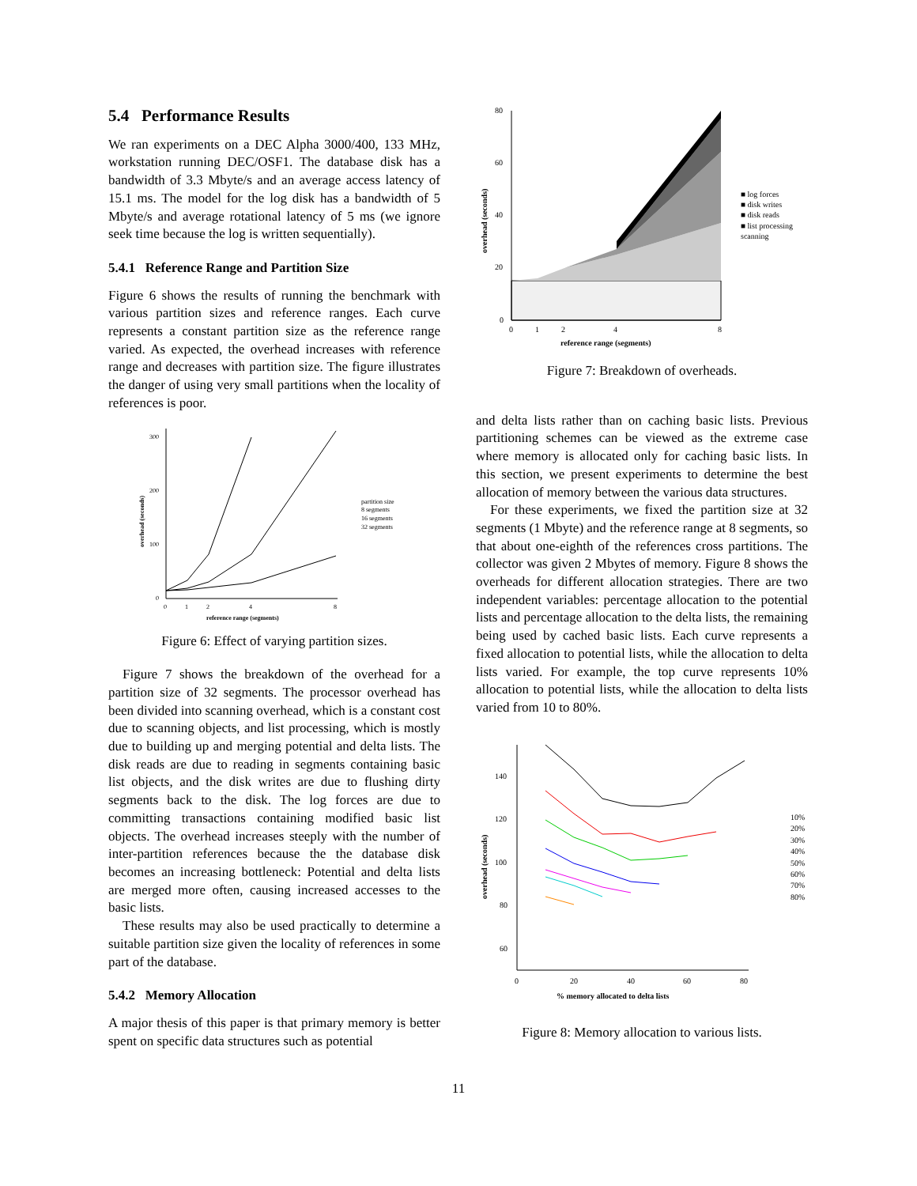5.4 Performance Results
We ran experiments on a DEC Alpha 3000/400, 133 MHz, workstation running DEC/OSF1. The database disk has a bandwidth of 3.3 Mbyte/s and an average access latency of 15.1 ms. The model for the log disk has a bandwidth of 5 Mbyte/s and average rotational latency of 5 ms (we ignore seek time because the log is written sequentially).
5.4.1 Reference Range and Partition Size
Figure 6 shows the results of running the benchmark with various partition sizes and reference ranges. Each curve represents a constant partition size as the reference range varied. As expected, the overhead increases with reference range and decreases with partition size. The figure illustrates the danger of using very small partitions when the locality of references is poor.
300
200
100
0
0
1
2
4
8
reference range (segments)
overhead (seconds)
partition size
8 segments
16 segments
32 segments
Figure 6: Effect of varying partition sizes.
Figure 7 shows the breakdown of the overhead for a partition size of 32 segments. The processor overhead has been divided into scanning overhead, which is a constant cost due to scanning objects, and list processing, which is mostly due to building up and merging potential and delta lists. The disk reads are due to reading in segments containing basic list objects, and the disk writes are due to flushing dirty segments back to the disk. The log forces are due to committing transactions containing modified basic list objects. The overhead increases steeply with the number of inter-partition references because the the database disk becomes an increasing bottleneck: Potential and delta lists are merged more often, causing increased accesses to the basic lists.
These results may also be used practically to determine a suitable partition size given the locality of references in some part of the database.
5.4.2 Memory Allocation
A major thesis of this paper is that primary memory is better spent on specific data structures such as potential
80
60
40
20
0
0
1
2
4
8
reference range (segments)
overhead (seconds)
■ log forces
■ disk writes
■ disk reads
■ list processing
scanning
Figure 7: Breakdown of overheads.
and delta lists rather than on caching basic lists. Previous partitioning schemes can be viewed as the extreme case where memory is allocated only for caching basic lists. In this section, we present experiments to determine the best allocation of memory between the various data structures.
For these experiments, we fixed the partition size at 32 segments (1 Mbyte) and the reference range at 8 segments, so that about one-eighth of the references cross partitions. The collector was given 2 Mbytes of memory. Figure 8 shows the overheads for different allocation strategies. There are two independent variables: percentage allocation to the potential lists and percentage allocation to the delta lists, the remaining being used by cached basic lists. Each curve represents a fixed allocation to potential lists, while the allocation to delta lists varied. For example, the top curve represents 10% allocation to potential lists, while the allocation to delta lists varied from 10 to 80%.
140
120
100
80
60
0
20
40
60
80
% memory allocated to delta lists
overhead (seconds)
10%
20%
30%
40%
50%
60%
70%
80%
Figure 8: Memory allocation to various lists.
11